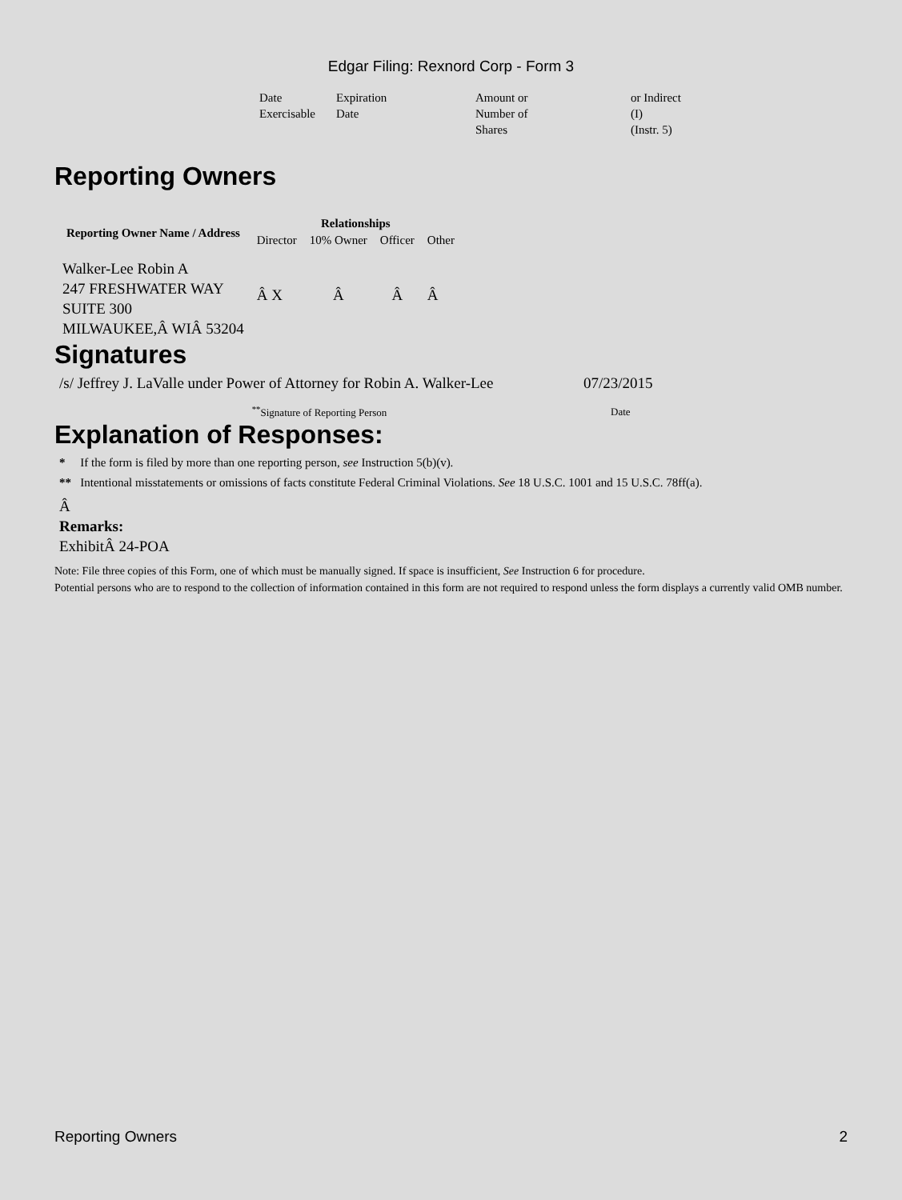Edgar Filing: Rexnord Corp - Form 3
| Date Exercisable | Expiration Date | Amount or Number of Shares | or Indirect (I) (Instr. 5) |
Reporting Owners
| Reporting Owner Name / Address | Relationships | | | |
| --- | --- | --- | --- | --- |
| | Director | 10% Owner | Officer | Other |
| Walker-Lee Robin A 247 FRESHWATER WAY SUITE 300 MILWAUKEE,Â WIÂ 53204 | Â X | Â | Â | Â |
Signatures
| /s/ Jeffrey J. LaValle under Power of Attorney for Robin A. Walker-Lee | 07/23/2015 |
| <sup>**</sup> Signature of Reporting Person | Date |
Explanation of Responses:
* If the form is filed by more than one reporting person, see Instruction 5(b)(v).
** Intentional misstatements or omissions of facts constitute Federal Criminal Violations. See 18 U.S.C. 1001 and 15 U.S.C. 78ff(a).
Â
Remarks:
ExhibitÂ 24-POA
Note: File three copies of this Form, one of which must be manually signed. If space is insufficient, See Instruction 6 for procedure.
Potential persons who are to respond to the collection of information contained in this form are not required to respond unless the form displays a currently valid OMB number.
Reporting Owners 2